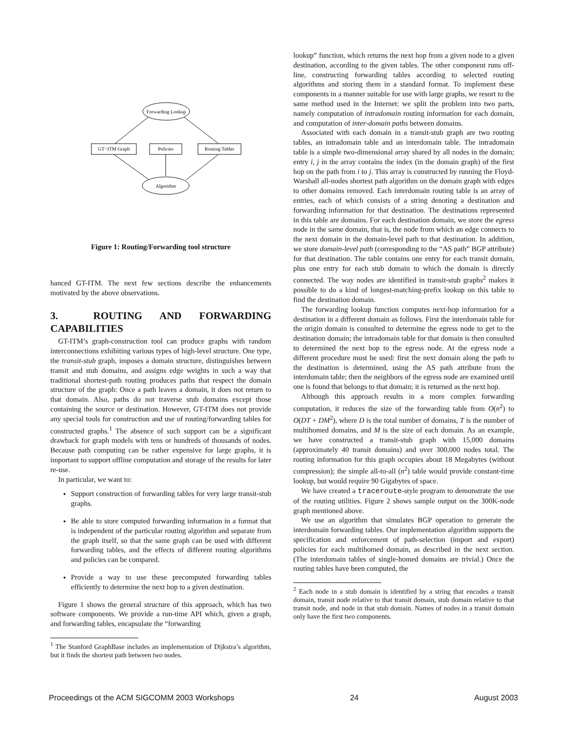Forwarding Lookup
GT−ITM Graph
Policies
Routing Tables
Algorithm
Figure 1: Routing/Forwarding tool structure
hanced GT-ITM. The next few sections describe the enhancements motivated by the above observations.
3. ROUTING AND FORWARDING CAPABILITIES
GT-ITM’s graph-construction tool can produce graphs with random interconnections exhibiting various types of high-level structure. One type, the transit-stub graph, imposes a domain structure, distinguishes between transit and stub domains, and assigns edge weights in such a way that traditional shortest-path routing produces paths that respect the domain structure of the graph: Once a path leaves a domain, it does not return to that domain. Also, paths do not traverse stub domains except those containing the source or destination. However, GT-ITM does not provide any special tools for construction and use of routing/forwarding tables for constructed graphs.<sup>1</sup> The absence of such support can be a significant drawback for graph models with tens or hundreds of thousands of nodes. Because path computing can be rather expensive for large graphs, it is important to support offline computation and storage of the results for later re-use.
In particular, we want to:
Support construction of forwarding tables for very large transit-stub graphs.
Be able to store computed forwarding information in a format that is independent of the particular routing algorithm and separate from the graph itself, so that the same graph can be used with different forwarding tables, and the effects of different routing algorithms and policies can be compared.
Provide a way to use these precomputed forwarding tables efficiently to determine the next hop to a given destination.
Figure 1 shows the general structure of this approach, which has two software components. We provide a run-time API which, given a graph, and forwarding tables, encapsulate the “forwarding
<sup>1</sup> The Stanford GraphBase includes an implementation of Dijkstra’s algorithm, but it finds the shortest path between two nodes.
lookup” function, which returns the next hop from a given node to a given destination, according to the given tables. The other component runs off-line, constructing forwarding tables according to selected routing algorithms and storing them in a standard format. To implement these components in a manner suitable for use with large graphs, we resort to the same method used in the Internet: we split the problem into two parts, namely computation of intradomain routing information for each domain, and computation of inter-domain paths between domains.
Associated with each domain in a transit-stub graph are two routing tables, an intradomain table and an interdomain table. The intradomain table is a simple two-dimensional array shared by all nodes in the domain; entry i, j in the array contains the index (in the domain graph) of the first hop on the path from i to j. This array is constructed by running the Floyd-Warshall all-nodes shortest path algorithm on the domain graph with edges to other domains removed. Each interdomain routing table is an array of entries, each of which consists of a string denoting a destination and forwarding information for that destination. The destinations represented in this table are domains. For each destination domain, we store the egress node in the same domain, that is, the node from which an edge connects to the next domain in the domain-level path to that destination. In addition, we store domain-level path (corresponding to the “AS path” BGP attribute) for that destination. The table contains one entry for each transit domain, plus one entry for each stub domain to which the domain is directly connected. The way nodes are identified in transit-stub graphs<sup>2</sup> makes it possible to do a kind of longest-matching-prefix lookup on this table to find the destination domain.
The forwarding lookup function computes next-hop information for a destination in a different domain as follows. First the interdomain table for the origin domain is consulted to determine the egress node to get to the destination domain; the intradomain table for that domain is then consulted to determined the next hop to the egress node. At the egress node a different procedure must be used: first the next domain along the path to the destination is determined, using the AS path attribute from the interdomain table; then the neighbors of the egress node are examined until one is found that belongs to that domain; it is returned as the next hop.
Although this approach results in a more complex forwarding computation, it reduces the size of the forwarding table from O(n<sup>2</sup>) to O(DT + DM<sup>2</sup>), where D is the total number of domains, T is the number of multihomed domains, and M is the size of each domain. As an example, we have constructed a transit-stub graph with 15,000 domains (approximately 40 transit domains) and over 300,000 nodes total. The routing information for this graph occupies about 18 Megabytes (without compression); the simple all-to-all (n<sup>2</sup>) table would provide constant-time lookup, but would require 90 Gigabytes of space.
We have created a traceroute-style program to demonstrate the use of the routing utilities. Figure 2 shows sample output on the 300K-node graph mentioned above.
We use an algorithm that simulates BGP operation to generate the interdomain forwarding tables. Our implementation algorithm supports the specification and enforcement of path-selection (import and export) policies for each multihomed domain, as described in the next section. (The interdomain tables of single-homed domains are trivial.) Once the routing tables have been computed, the
<sup>2</sup> Each node in a stub domain is identified by a string that encodes a transit domain, transit node relative to that transit domain, stub domain relative to that transit node, and node in that stub domain. Names of nodes in a transit domain only have the first two components.
Proceedings ot the ACM SIGCOMM 2003 Workshops 24 August 2003